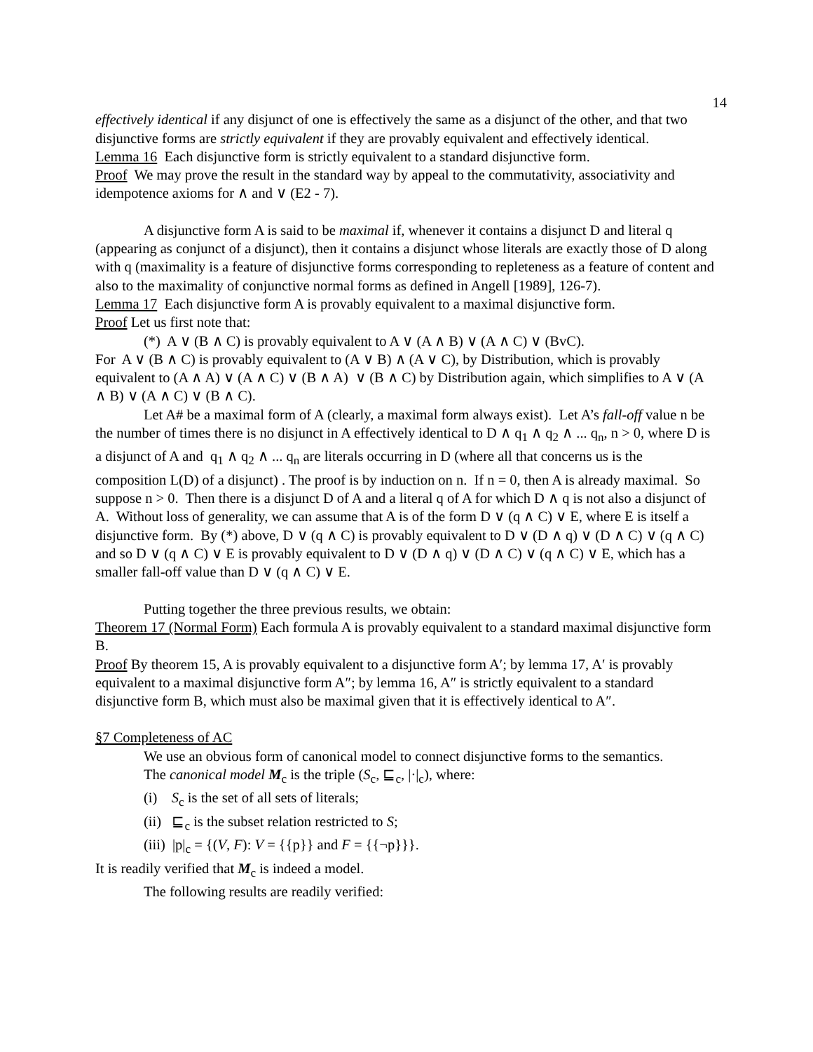14
effectively identical if any disjunct of one is effectively the same as a disjunct of the other, and that two disjunctive forms are strictly equivalent if they are provably equivalent and effectively identical.
Lemma 16 Each disjunctive form is strictly equivalent to a standard disjunctive form.
Proof We may prove the result in the standard way by appeal to the commutativity, associativity and idempotence axioms for ∧ and ∨ (E2 - 7).
A disjunctive form A is said to be maximal if, whenever it contains a disjunct D and literal q (appearing as conjunct of a disjunct), then it contains a disjunct whose literals are exactly those of D along with q (maximality is a feature of disjunctive forms corresponding to repleteness as a feature of content and also to the maximality of conjunctive normal forms as defined in Angell [1989], 126-7).
Lemma 17 Each disjunctive form A is provably equivalent to a maximal disjunctive form.
Proof Let us first note that:
(*) A ∨ (B ∧ C) is provably equivalent to A ∨ (A ∧ B) ∨ (A ∧ C) ∨ (BvC).
For A ∨ (B ∧ C) is provably equivalent to (A ∨ B) ∧ (A ∨ C), by Distribution, which is provably equivalent to (A ∧ A) ∨ (A ∧ C) ∨ (B ∧ A) ∨ (B ∧ C) by Distribution again, which simplifies to A ∨ (A ∧ B) ∨ (A ∧ C) ∨ (B ∧ C).
Let A# be a maximal form of A (clearly, a maximal form always exist). Let A’s fall-off value n be the number of times there is no disjunct in A effectively identical to D ∧ q<sub>1</sub> ∧ q<sub>2</sub> ∧ ... q<sub>n</sub>, n > 0, where D is a disjunct of A and q<sub>1</sub> ∧ q<sub>2</sub> ∧ ... q<sub>n</sub> are literals occurring in D (where all that concerns us is the composition L(D) of a disjunct) . The proof is by induction on n. If n = 0, then A is already maximal. So suppose n > 0. Then there is a disjunct D of A and a literal q of A for which D ∧ q is not also a disjunct of A. Without loss of generality, we can assume that A is of the form D ∨ (q ∧ C) ∨ E, where E is itself a disjunctive form. By (*) above, D ∨ (q ∧ C) is provably equivalent to D ∨ (D ∧ q) ∨ (D ∧ C) ∨ (q ∧ C) and so D ∨ (q ∧ C) ∨ E is provably equivalent to D ∨ (D ∧ q) ∨ (D ∧ C) ∨ (q ∧ C) ∨ E, which has a smaller fall-off value than D ∨ (q ∧ C) ∨ E.
Putting together the three previous results, we obtain:
Theorem 17 (Normal Form) Each formula A is provably equivalent to a standard maximal disjunctive form B.
Proof By theorem 15, A is provably equivalent to a disjunctive form A′; by lemma 17, A′ is provably equivalent to a maximal disjunctive form A″; by lemma 16, A″ is strictly equivalent to a standard disjunctive form B, which must also be maximal given that it is effectively identical to A″.
§7 Completeness of AC
We use an obvious form of canonical model to connect disjunctive forms to the semantics.
The canonical model M<sub>c</sub> is the triple (S<sub>c</sub>, ⊑<sub>c</sub>, |·|<sub>c</sub>), where:
(i) S<sub>c</sub> is the set of all sets of literals;
(ii) ⊑<sub>c</sub> is the subset relation restricted to S;
(iii) |p|<sub>c</sub> = {(V, F): V = {{p}} and F = {{¬p}}}.
It is readily verified that M<sub>c</sub> is indeed a model.
The following results are readily verified: